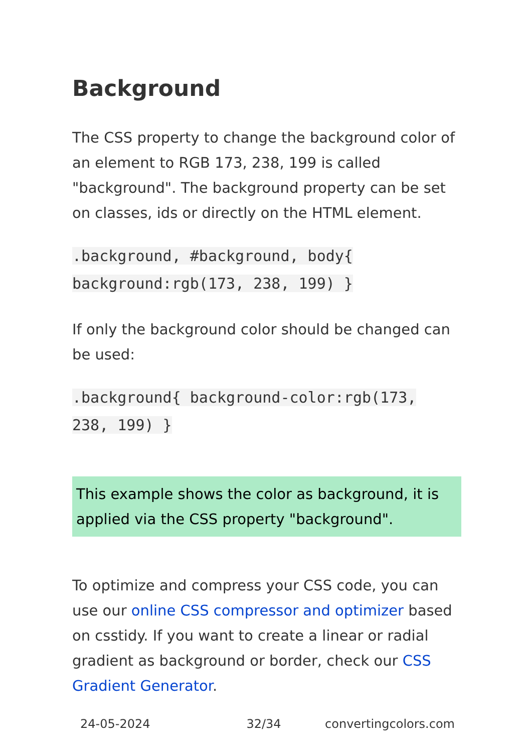Background
The CSS property to change the background color of an element to RGB 173, 238, 199 is called "background". The background property can be set on classes, ids or directly on the HTML element.
.background, #background, body{
background:rgb(173, 238, 199) }
If only the background color should be changed can be used:
.background{ background-color:rgb(173,
238, 199) }
This example shows the color as background, it is applied via the CSS property "background".
To optimize and compress your CSS code, you can use our online CSS compressor and optimizer based on csstidy. If you want to create a linear or radial gradient as background or border, check our CSS Gradient Generator.
24-05-2024 32/34 convertingcolors.com